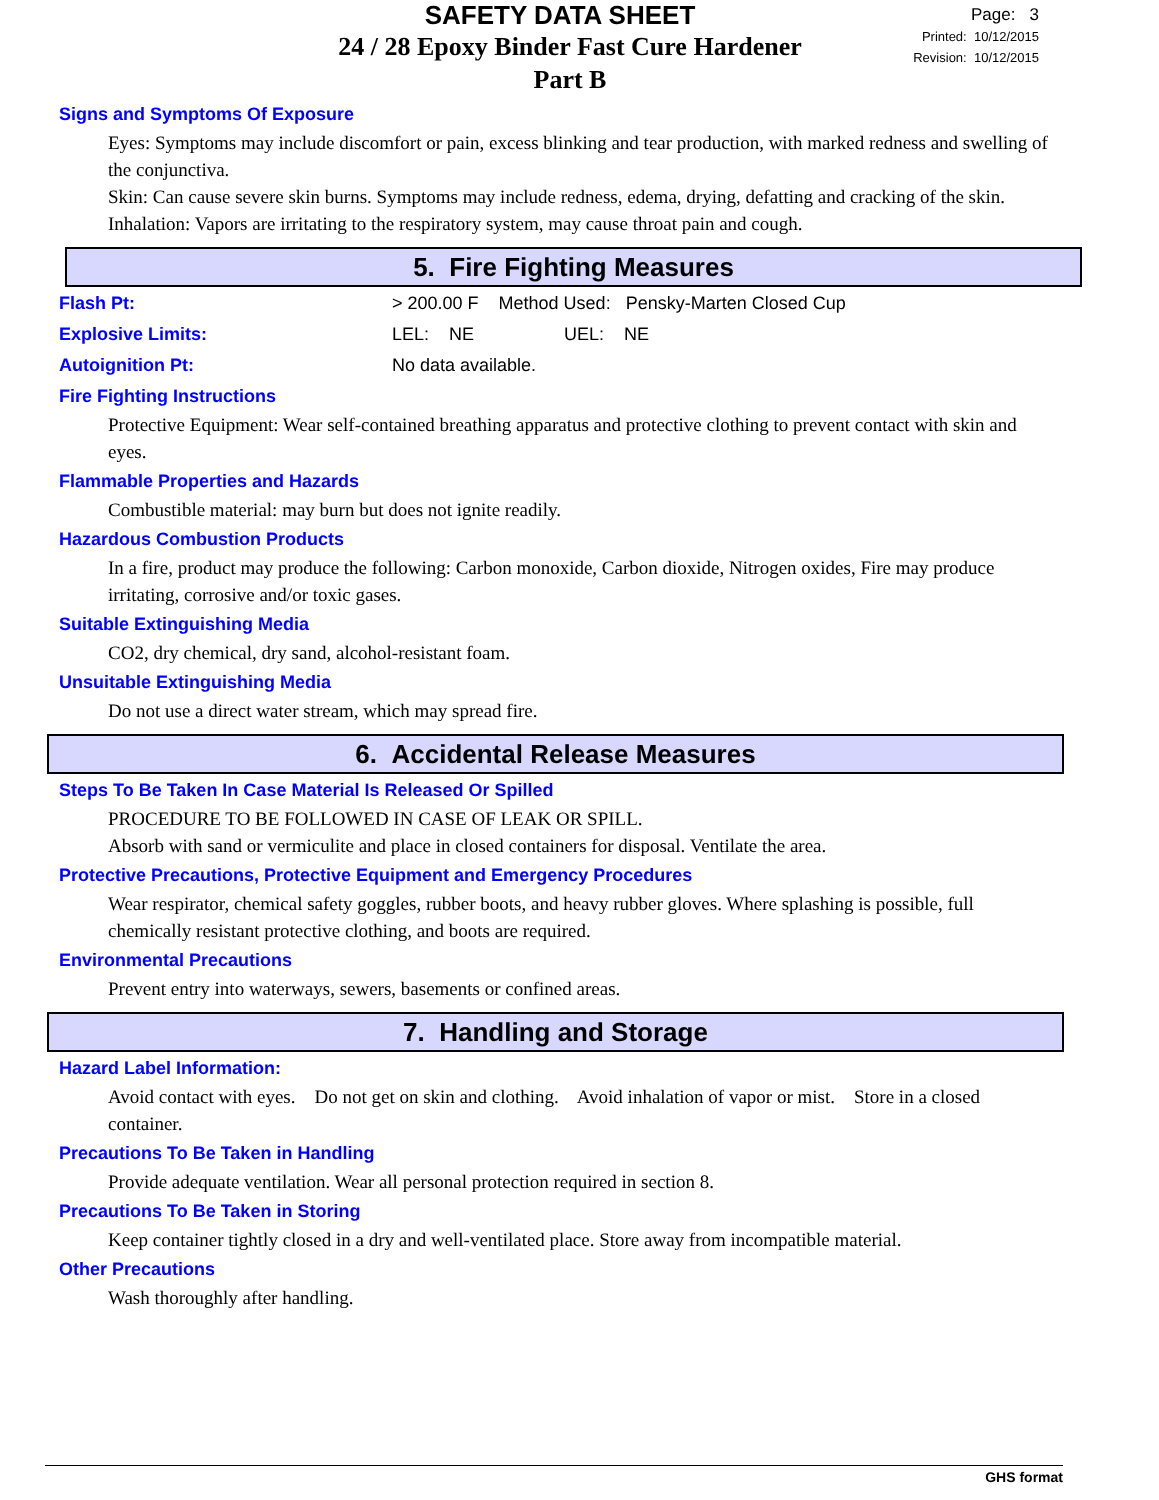SAFETY DATA SHEET
24 / 28 Epoxy Binder Fast Cure Hardener
Part B
Page: 3
Printed: 10/12/2015
Revision: 10/12/2015
Signs and Symptoms Of Exposure
Eyes: Symptoms may include discomfort or pain, excess blinking and tear production, with marked redness and swelling of the conjunctiva.
Skin: Can cause severe skin burns. Symptoms may include redness, edema, drying, defatting and cracking of the skin.
Inhalation: Vapors are irritating to the respiratory system, may cause throat pain and cough.
5. Fire Fighting Measures
Flash Pt: > 200.00 F Method Used: Pensky-Marten Closed Cup
Explosive Limits: LEL: NE UEL: NE
Autoignition Pt: No data available.
Fire Fighting Instructions
Protective Equipment: Wear self-contained breathing apparatus and protective clothing to prevent contact with skin and eyes.
Flammable Properties and Hazards
Combustible material: may burn but does not ignite readily.
Hazardous Combustion Products
In a fire, product may produce the following: Carbon monoxide, Carbon dioxide, Nitrogen oxides, Fire may produce irritating, corrosive and/or toxic gases.
Suitable Extinguishing Media
CO2, dry chemical, dry sand, alcohol-resistant foam.
Unsuitable Extinguishing Media
Do not use a direct water stream, which may spread fire.
6. Accidental Release Measures
Steps To Be Taken In Case Material Is Released Or Spilled
PROCEDURE TO BE FOLLOWED IN CASE OF LEAK OR SPILL.
Absorb with sand or vermiculite and place in closed containers for disposal. Ventilate the area.
Protective Precautions, Protective Equipment and Emergency Procedures
Wear respirator, chemical safety goggles, rubber boots, and heavy rubber gloves. Where splashing is possible, full chemically resistant protective clothing, and boots are required.
Environmental Precautions
Prevent entry into waterways, sewers, basements or confined areas.
7. Handling and Storage
Hazard Label Information:
Avoid contact with eyes. Do not get on skin and clothing. Avoid inhalation of vapor or mist. Store in a closed container.
Precautions To Be Taken in Handling
Provide adequate ventilation. Wear all personal protection required in section 8.
Precautions To Be Taken in Storing
Keep container tightly closed in a dry and well-ventilated place. Store away from incompatible material.
Other Precautions
Wash thoroughly after handling.
GHS format